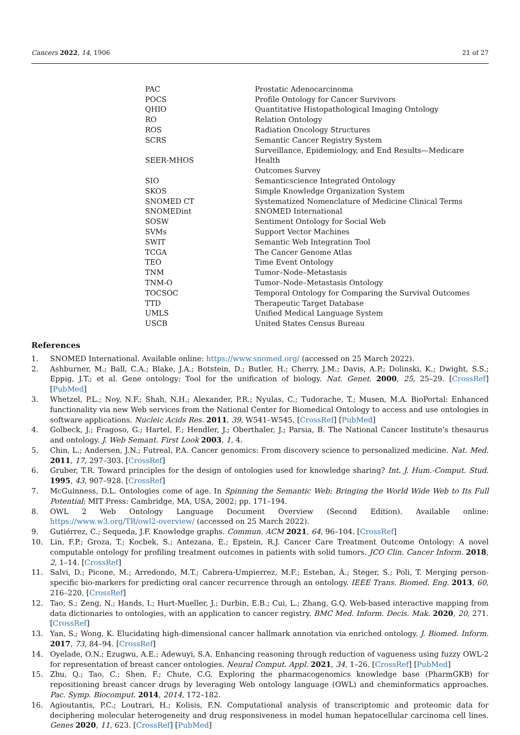Cancers 2022, 14, 1906 21 of 27
| PAC | Prostatic Adenocarcinoma |
| POCS | Profile Ontology for Cancer Survivors |
| QHIO | Quantitative Histopathological Imaging Ontology |
| RO | Relation Ontology |
| ROS | Radiation Oncology Structures |
| SCRS | Semantic Cancer Registry System |
| SEER-MHOS | Surveillance, Epidemiology, and End Results—Medicare Health Outcomes Survey |
| SIO | Semanticscience Integrated Ontology |
| SKOS | Simple Knowledge Organization System |
| SNOMED CT | Systematized Nomenclature of Medicine Clinical Terms |
| SNOMEDint | SNOMED International |
| SOSW | Sentiment Ontology for Social Web |
| SVMs | Support Vector Machines |
| SWIT | Semantic Web Integration Tool |
| TCGA | The Cancer Genome Atlas |
| TEO | Time Event Ontology |
| TNM | Tumor–Node–Metastasis |
| TNM-O | Tumor–Node–Metastasis Ontology |
| TOCSOC | Temporal Ontology for Comparing the Survival Outcomes |
| TTD | Therapeutic Target Database |
| UMLS | Unified Medical Language System |
| USCB | United States Census Bureau |
References
1. SNOMED International. Available online: https://www.snomed.org/ (accessed on 25 March 2022).
2. Ashburner, M.; Ball, C.A.; Blake, J.A.; Botstein, D.; Butler, H.; Cherry, J.M.; Davis, A.P.; Dolinski, K.; Dwight, S.S.; Eppig, J.T.; et al. Gene ontology: Tool for the unification of biology. Nat. Genet. 2000, 25, 25–29. [CrossRef] [PubMed]
3. Whetzel, P.L.; Noy, N.F.; Shah, N.H.; Alexander, P.R.; Nyulas, C.; Tudorache, T.; Musen, M.A. BioPortal: Enhanced functionality via new Web services from the National Center for Biomedical Ontology to access and use ontologies in software applications. Nucleic Acids Res. 2011, 39, W541–W545. [CrossRef] [PubMed]
4. Golbeck, J.; Fragoso, G.; Hartel, F.; Hendler, J.; Oberthaler, J.; Parsia, B. The National Cancer Institute’s thesaurus and ontology. J. Web Semant. First Look 2003, 1, 4.
5. Chin, L.; Andersen, J.N.; Futreal, P.A. Cancer genomics: From discovery science to personalized medicine. Nat. Med. 2011, 17, 297–303. [CrossRef]
6. Gruber, T.R. Toward principles for the design of ontologies used for knowledge sharing? Int. J. Hum.-Comput. Stud. 1995, 43, 907–928. [CrossRef]
7. McGuinness, D.L. Ontologies come of age. In Spinning the Semantic Web: Bringing the World Wide Web to Its Full Potential; MIT Press: Cambridge, MA, USA, 2002; pp. 171–194.
8. OWL 2 Web Ontology Language Document Overview (Second Edition). Available online: https://www.w3.org/TR/owl2-overview/ (accessed on 25 March 2022).
9. Gutiérrez, C.; Sequeda, J.F. Knowledge graphs. Commun. ACM 2021, 64, 96–104. [CrossRef]
10. Lin, F.P.; Groza, T.; Kocbek, S.; Antezana, E.; Epstein, R.J. Cancer Care Treatment Outcome Ontology: A novel computable ontology for profiling treatment outcomes in patients with solid tumors. JCO Clin. Cancer Inform. 2018, 2, 1–14. [CrossRef]
11. Salvi, D.; Picone, M.; Arredondo, M.T.; Cabrera-Umpierrez, M.F.; Esteban, Á.; Steger, S.; Poli, T. Merging person-specific bio-markers for predicting oral cancer recurrence through an ontology. IEEE Trans. Biomed. Eng. 2013, 60, 216–220. [CrossRef]
12. Tao, S.; Zeng, N.; Hands, I.; Hurt-Mueller, J.; Durbin, E.B.; Cui, L.; Zhang, G.Q. Web-based interactive mapping from data dictionaries to ontologies, with an application to cancer registry. BMC Med. Inform. Decis. Mak. 2020, 20, 271. [CrossRef]
13. Yan, S.; Wong, K. Elucidating high-dimensional cancer hallmark annotation via enriched ontology. J. Biomed. Inform. 2017, 73, 84–94. [CrossRef]
14. Oyelade, O.N.; Ezugwu, A.E.; Adewuyi, S.A. Enhancing reasoning through reduction of vagueness using fuzzy OWL-2 for representation of breast cancer ontologies. Neural Comput. Appl. 2021, 34, 1–26. [CrossRef] [PubMed]
15. Zhu, Q.; Tao, C.; Shen, F.; Chute, C.G. Exploring the pharmacogenomics knowledge base (PharmGKB) for repositioning breast cancer drugs by leveraging Web ontology language (OWL) and cheminformatics approaches. Pac. Symp. Biocomput. 2014, 2014, 172–182.
16. Agioutantis, P.C.; Loutrari, H.; Kolisis, F.N. Computational analysis of transcriptomic and proteomic data for deciphering molecular heterogeneity and drug responsiveness in model human hepatocellular carcinoma cell lines. Genes 2020, 11, 623. [CrossRef] [PubMed]